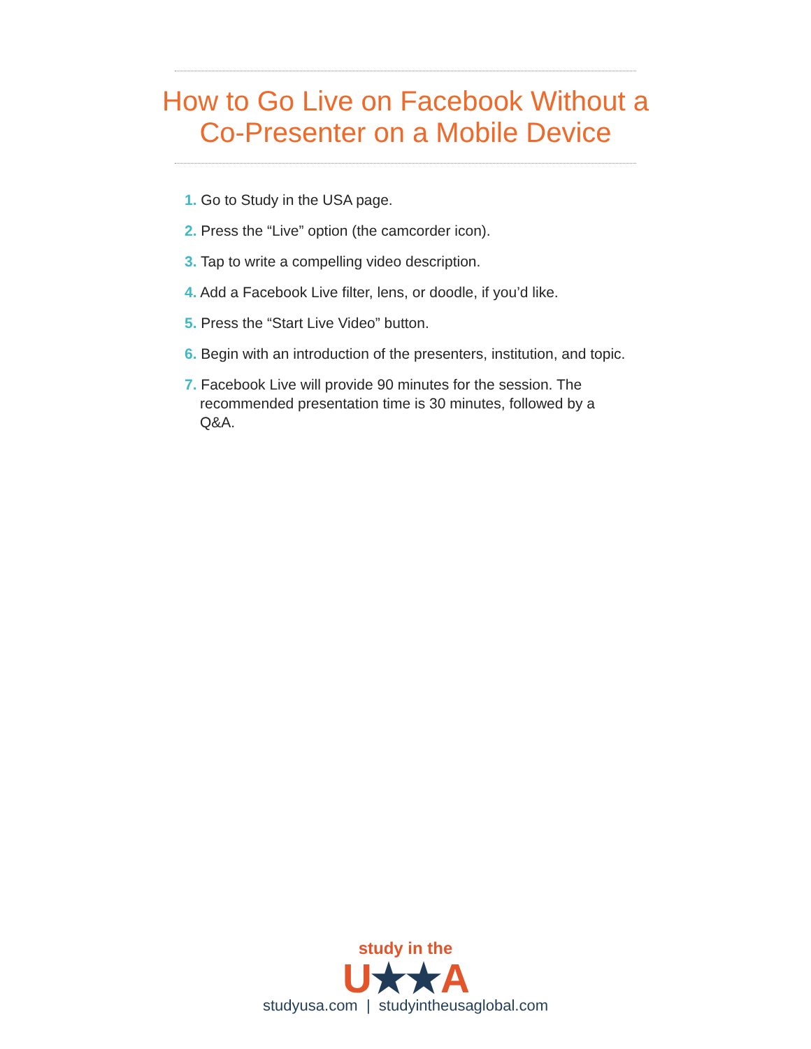How to Go Live on Facebook Without a
Co-Presenter on a Mobile Device
1. Go to Study in the USA page.
2. Press the “Live” option (the camcorder icon).
3. Tap to write a compelling video description.
4. Add a Facebook Live filter, lens, or doodle, if you’d like.
5. Press the “Start Live Video” button.
6. Begin with an introduction of the presenters, institution, and topic.
7. Facebook Live will provide 90 minutes for the session. The recommended presentation time is 30 minutes, followed by a Q&A.
study in the
U★★A
studyusa.com | studyintheusaglobal.com